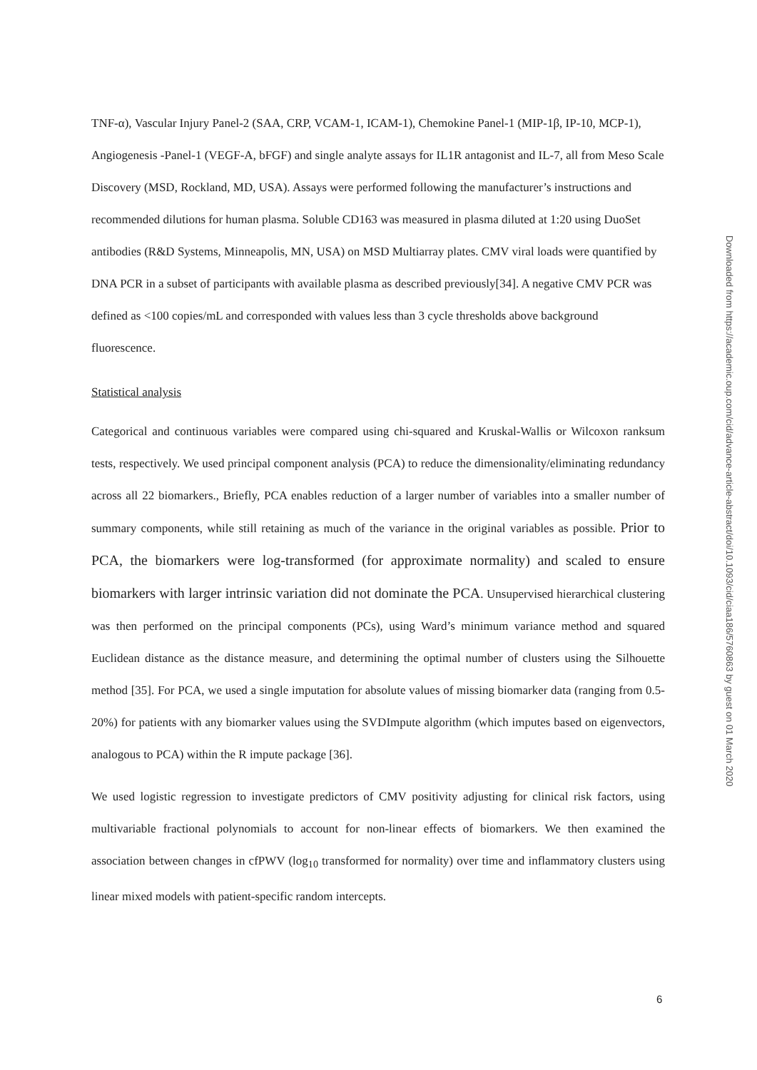TNF-α), Vascular Injury Panel-2 (SAA, CRP, VCAM-1, ICAM-1), Chemokine Panel-1 (MIP-1β, IP-10, MCP-1), Angiogenesis -Panel-1 (VEGF-A, bFGF) and single analyte assays for IL1R antagonist and IL-7, all from Meso Scale Discovery (MSD, Rockland, MD, USA). Assays were performed following the manufacturer’s instructions and recommended dilutions for human plasma. Soluble CD163 was measured in plasma diluted at 1:20 using DuoSet antibodies (R&D Systems, Minneapolis, MN, USA) on MSD Multiarray plates. CMV viral loads were quantified by DNA PCR in a subset of participants with available plasma as described previously[34]. A negative CMV PCR was defined as <100 copies/mL and corresponded with values less than 3 cycle thresholds above background fluorescence.
Statistical analysis
Categorical and continuous variables were compared using chi-squared and Kruskal-Wallis or Wilcoxon ranksum tests, respectively. We used principal component analysis (PCA) to reduce the dimensionality/eliminating redundancy across all 22 biomarkers., Briefly, PCA enables reduction of a larger number of variables into a smaller number of summary components, while still retaining as much of the variance in the original variables as possible. Prior to PCA, the biomarkers were log-transformed (for approximate normality) and scaled to ensure biomarkers with larger intrinsic variation did not dominate the PCA. Unsupervised hierarchical clustering was then performed on the principal components (PCs), using Ward’s minimum variance method and squared Euclidean distance as the distance measure, and determining the optimal number of clusters using the Silhouette method [35]. For PCA, we used a single imputation for absolute values of missing biomarker data (ranging from 0.5-20%) for patients with any biomarker values using the SVDImpute algorithm (which imputes based on eigenvectors, analogous to PCA) within the R impute package [36].
We used logistic regression to investigate predictors of CMV positivity adjusting for clinical risk factors, using multivariable fractional polynomials to account for non-linear effects of biomarkers. We then examined the association between changes in cfPWV (log<sub>10</sub> transformed for normality) over time and inflammatory clusters using linear mixed models with patient-specific random intercepts.
Downloaded from https://academic.oup.com/cid/advance-article-abstract/doi/10.1093/cid/ciaa186/5760863 by guest on 01 March 2020
6